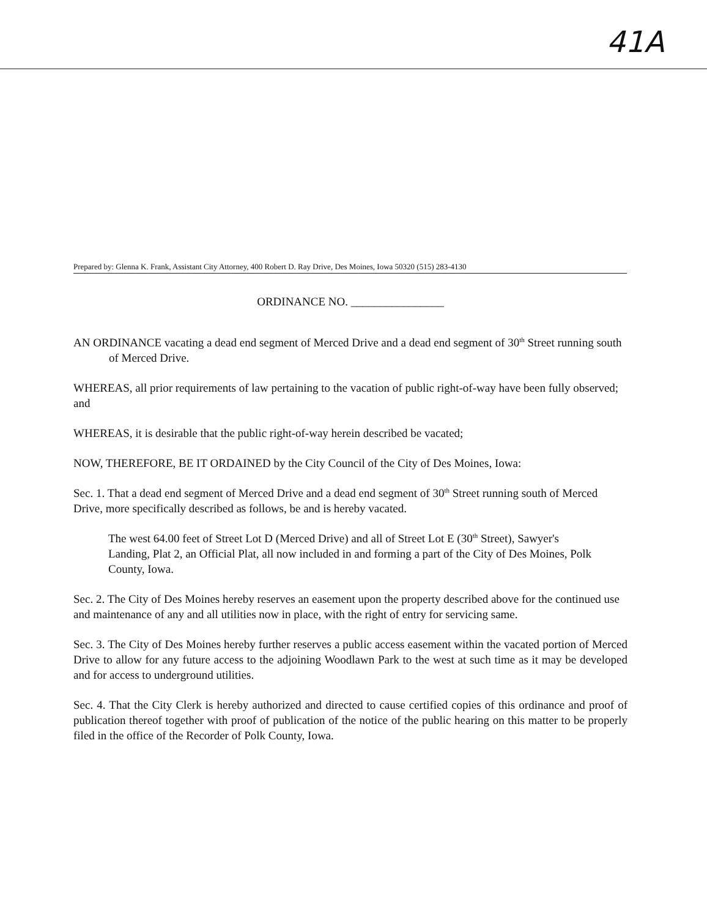41A
Prepared by: Glenna K. Frank, Assistant City Attorney, 400 Robert D. Ray Drive, Des Moines, Iowa 50320 (515) 283-4130
ORDINANCE NO. ________________
AN ORDINANCE vacating a dead end segment of Merced Drive and a dead end segment of 30<sup>th</sup> Street running south of Merced Drive.
WHEREAS, all prior requirements of law pertaining to the vacation of public right-of-way have been fully observed; and
WHEREAS, it is desirable that the public right-of-way herein described be vacated;
NOW, THEREFORE, BE IT ORDAINED by the City Council of the City of Des Moines, Iowa:
Sec. 1. That a dead end segment of Merced Drive and a dead end segment of 30<sup>th</sup> Street running south of Merced Drive, more specifically described as follows, be and is hereby vacated.
The west 64.00 feet of Street Lot D (Merced Drive) and all of Street Lot E (30<sup>th</sup> Street), Sawyer's Landing, Plat 2, an Official Plat, all now included in and forming a part of the City of Des Moines, Polk County, Iowa.
Sec. 2. The City of Des Moines hereby reserves an easement upon the property described above for the continued use and maintenance of any and all utilities now in place, with the right of entry for servicing same.
Sec. 3. The City of Des Moines hereby further reserves a public access easement within the vacated portion of Merced Drive to allow for any future access to the adjoining Woodlawn Park to the west at such time as it may be developed and for access to underground utilities.
Sec. 4. That the City Clerk is hereby authorized and directed to cause certified copies of this ordinance and proof of publication thereof together with proof of publication of the notice of the public hearing on this matter to be properly filed in the office of the Recorder of Polk County, Iowa.